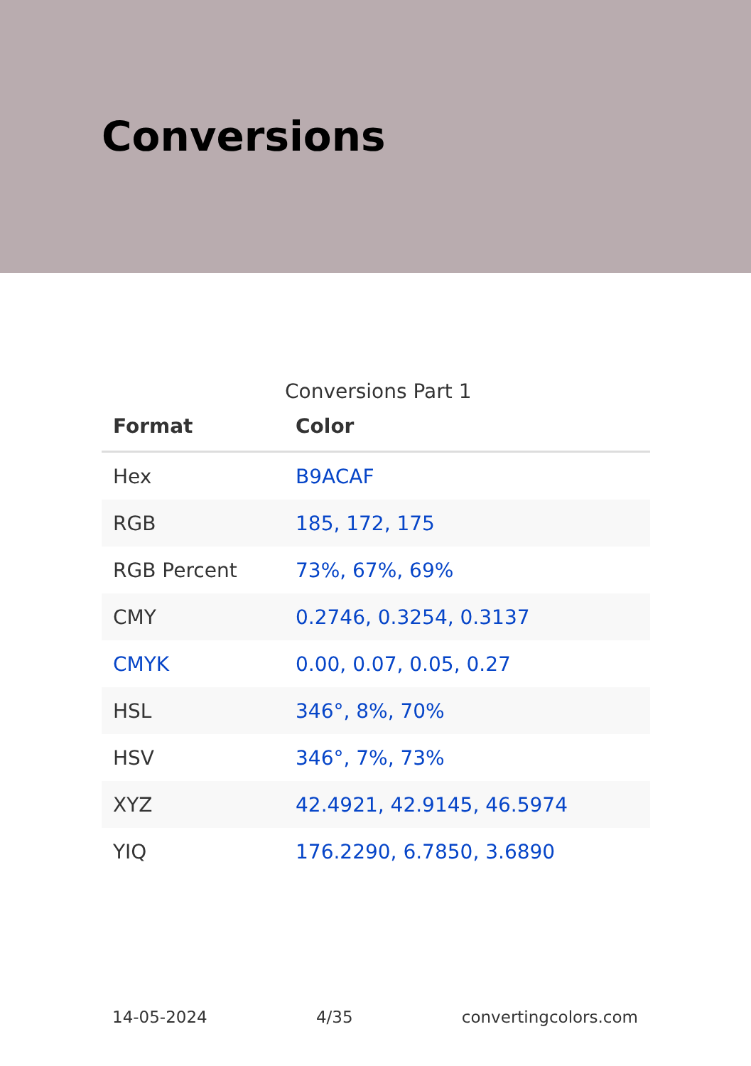Conversions
Conversions Part 1
| Format | Color |
| --- | --- |
| Hex | B9ACAF |
| RGB | 185, 172, 175 |
| RGB Percent | 73%, 67%, 69% |
| CMY | 0.2746, 0.3254, 0.3137 |
| CMYK | 0.00, 0.07, 0.05, 0.27 |
| HSL | 346°, 8%, 70% |
| HSV | 346°, 7%, 73% |
| XYZ | 42.4921, 42.9145, 46.5974 |
| YIQ | 176.2290, 6.7850, 3.6890 |
14-05-2024 4/35 convertingcolors.com